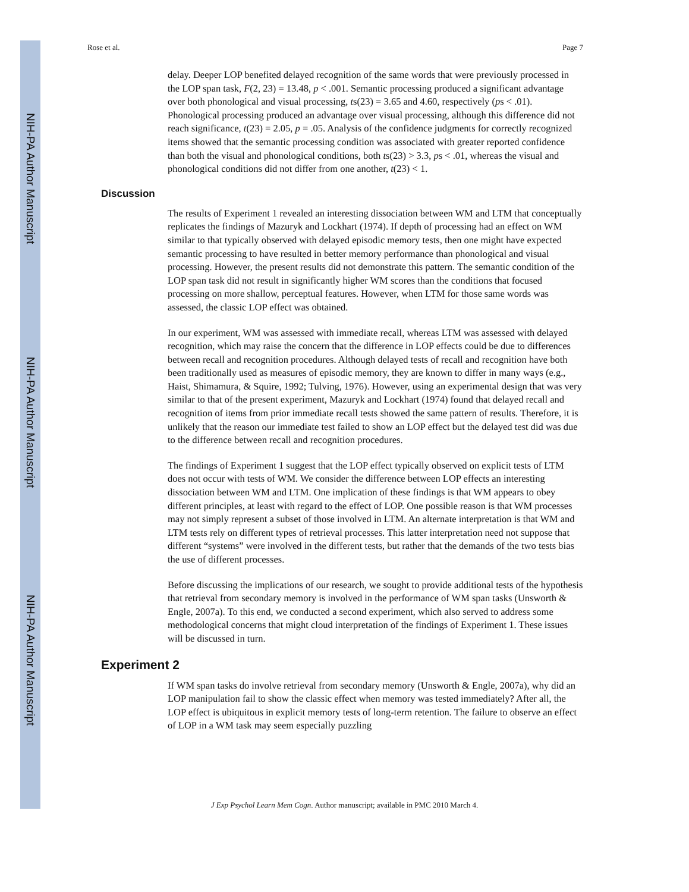NIH-PA Author Manuscript
NIH-PA Author Manuscript
NIH-PA Author Manuscript
Rose et al. Page 7
delay. Deeper LOP benefited delayed recognition of the same words that were previously processed in the LOP span task, F(2, 23) = 13.48, p < .001. Semantic processing produced a significant advantage over both phonological and visual processing, ts(23) = 3.65 and 4.60, respectively (ps < .01). Phonological processing produced an advantage over visual processing, although this difference did not reach significance, t(23) = 2.05, p = .05. Analysis of the confidence judgments for correctly recognized items showed that the semantic processing condition was associated with greater reported confidence than both the visual and phonological conditions, both ts(23) > 3.3, ps < .01, whereas the visual and phonological conditions did not differ from one another, t(23) < 1.
Discussion
The results of Experiment 1 revealed an interesting dissociation between WM and LTM that conceptually replicates the findings of Mazuryk and Lockhart (1974). If depth of processing had an effect on WM similar to that typically observed with delayed episodic memory tests, then one might have expected semantic processing to have resulted in better memory performance than phonological and visual processing. However, the present results did not demonstrate this pattern. The semantic condition of the LOP span task did not result in significantly higher WM scores than the conditions that focused processing on more shallow, perceptual features. However, when LTM for those same words was assessed, the classic LOP effect was obtained.
In our experiment, WM was assessed with immediate recall, whereas LTM was assessed with delayed recognition, which may raise the concern that the difference in LOP effects could be due to differences between recall and recognition procedures. Although delayed tests of recall and recognition have both been traditionally used as measures of episodic memory, they are known to differ in many ways (e.g., Haist, Shimamura, & Squire, 1992; Tulving, 1976). However, using an experimental design that was very similar to that of the present experiment, Mazuryk and Lockhart (1974) found that delayed recall and recognition of items from prior immediate recall tests showed the same pattern of results. Therefore, it is unlikely that the reason our immediate test failed to show an LOP effect but the delayed test did was due to the difference between recall and recognition procedures.
The findings of Experiment 1 suggest that the LOP effect typically observed on explicit tests of LTM does not occur with tests of WM. We consider the difference between LOP effects an interesting dissociation between WM and LTM. One implication of these findings is that WM appears to obey different principles, at least with regard to the effect of LOP. One possible reason is that WM processes may not simply represent a subset of those involved in LTM. An alternate interpretation is that WM and LTM tests rely on different types of retrieval processes. This latter interpretation need not suppose that different “systems” were involved in the different tests, but rather that the demands of the two tests bias the use of different processes.
Before discussing the implications of our research, we sought to provide additional tests of the hypothesis that retrieval from secondary memory is involved in the performance of WM span tasks (Unsworth & Engle, 2007a). To this end, we conducted a second experiment, which also served to address some methodological concerns that might cloud interpretation of the findings of Experiment 1. These issues will be discussed in turn.
Experiment 2
If WM span tasks do involve retrieval from secondary memory (Unsworth & Engle, 2007a), why did an LOP manipulation fail to show the classic effect when memory was tested immediately? After all, the LOP effect is ubiquitous in explicit memory tests of long-term retention. The failure to observe an effect of LOP in a WM task may seem especially puzzling
J Exp Psychol Learn Mem Cogn. Author manuscript; available in PMC 2010 March 4.